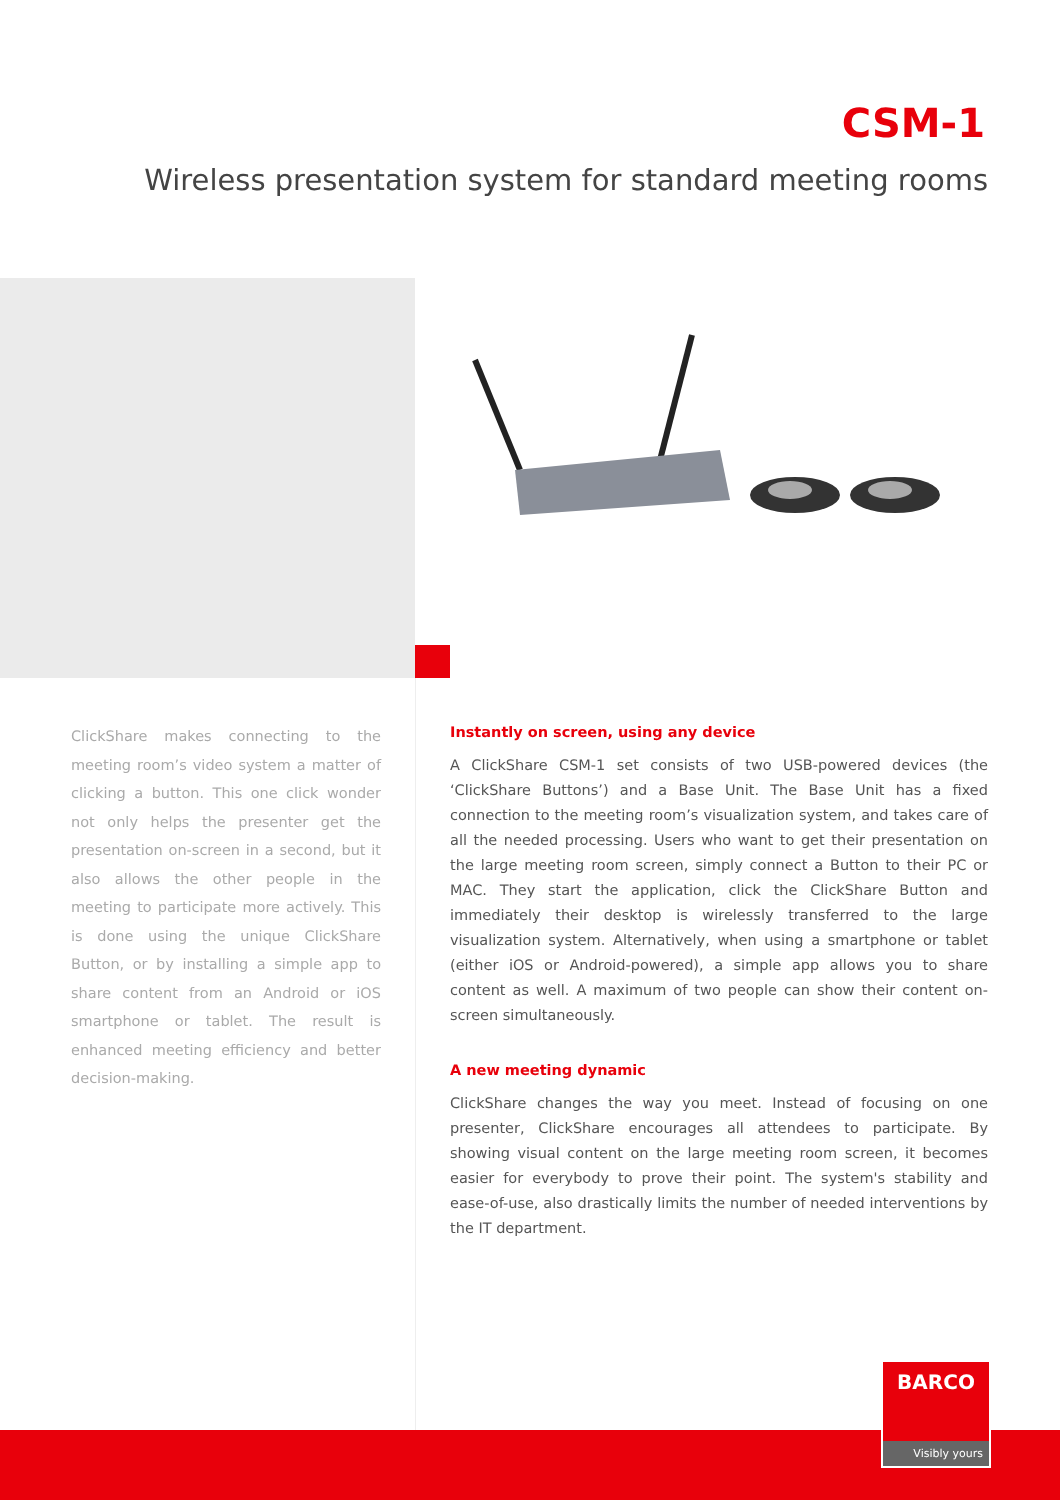CSM-1
Wireless presentation system for standard meeting rooms
ClickShare makes connecting to the meeting room’s video system a matter of clicking a button. This one click wonder not only helps the presenter get the presentation on-screen in a second, but it also allows the other people in the meeting to participate more actively. This is done using the unique ClickShare Button, or by installing a simple app to share content from an Android or iOS smartphone or tablet. The result is enhanced meeting efficiency and better decision-making.
Instantly on screen, using any device
A ClickShare CSM-1 set consists of two USB-powered devices (the ‘ClickShare Buttons’) and a Base Unit. The Base Unit has a fixed connection to the meeting room’s visualization system, and takes care of all the needed processing. Users who want to get their presentation on the large meeting room screen, simply connect a Button to their PC or MAC. They start the application, click the ClickShare Button and immediately their desktop is wirelessly transferred to the large visualization system. Alternatively, when using a smartphone or tablet (either iOS or Android-powered), a simple app allows you to share content as well. A maximum of two people can show their content on-screen simultaneously.
A new meeting dynamic
ClickShare changes the way you meet. Instead of focusing on one presenter, ClickShare encourages all attendees to participate. By showing visual content on the large meeting room screen, it becomes easier for everybody to prove their point. The system's stability and ease-of-use, also drastically limits the number of needed interventions by the IT department.
BARCO
Visibly yours